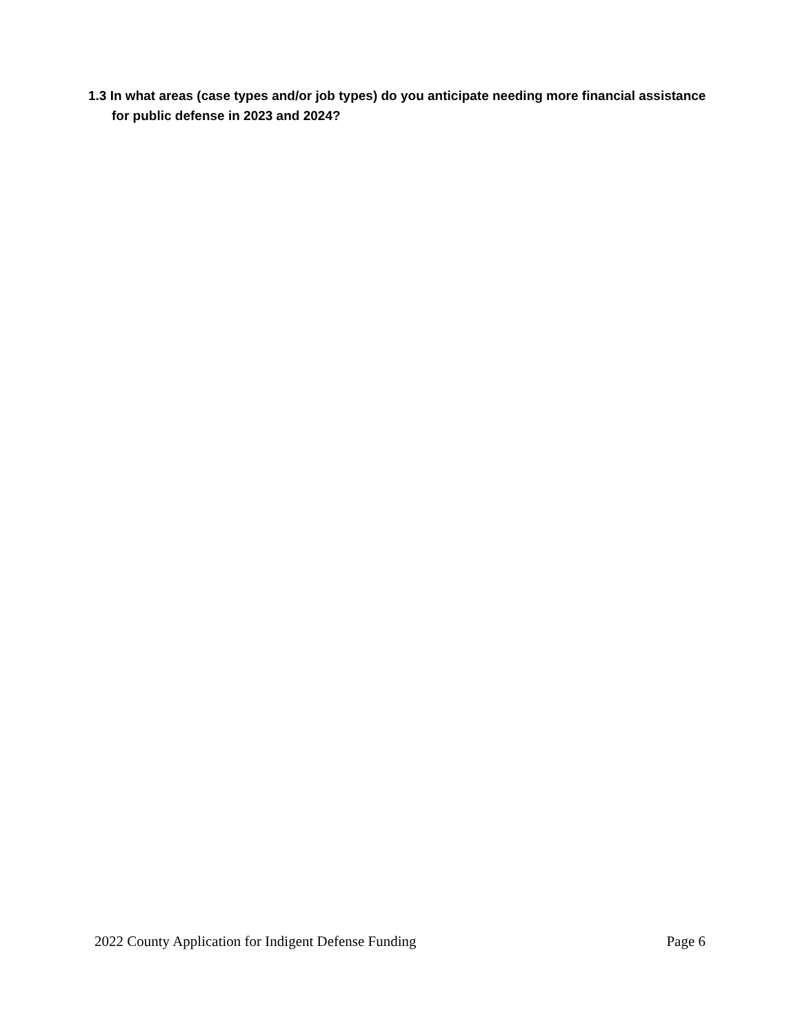1.3 In what areas (case types and/or job types) do you anticipate needing more financial assistance for public defense in 2023 and 2024?
2022 County Application for Indigent Defense Funding Page 6